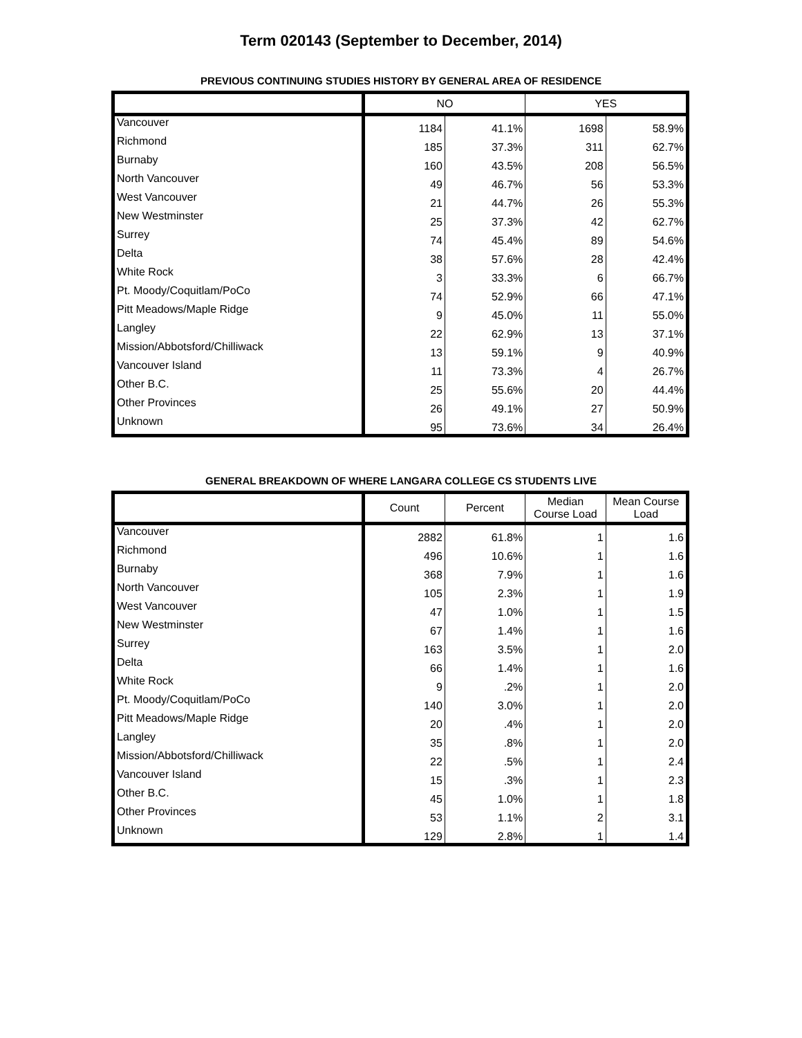Term 020143 (September to December, 2014)
PREVIOUS CONTINUING STUDIES HISTORY BY GENERAL AREA OF RESIDENCE
| | NO | | YES | |
| --- | --- | --- | --- | --- |
| Vancouver | 1184 | 41.1% | 1698 | 58.9% |
| Richmond | 185 | 37.3% | 311 | 62.7% |
| Burnaby | 160 | 43.5% | 208 | 56.5% |
| North Vancouver | 49 | 46.7% | 56 | 53.3% |
| West Vancouver | 21 | 44.7% | 26 | 55.3% |
| New Westminster | 25 | 37.3% | 42 | 62.7% |
| Surrey | 74 | 45.4% | 89 | 54.6% |
| Delta | 38 | 57.6% | 28 | 42.4% |
| White Rock | 3 | 33.3% | 6 | 66.7% |
| Pt. Moody/Coquitlam/PoCo | 74 | 52.9% | 66 | 47.1% |
| Pitt Meadows/Maple Ridge | 9 | 45.0% | 11 | 55.0% |
| Langley | 22 | 62.9% | 13 | 37.1% |
| Mission/Abbotsford/Chilliwack | 13 | 59.1% | 9 | 40.9% |
| Vancouver Island | 11 | 73.3% | 4 | 26.7% |
| Other B.C. | 25 | 55.6% | 20 | 44.4% |
| Other Provinces | 26 | 49.1% | 27 | 50.9% |
| Unknown | 95 | 73.6% | 34 | 26.4% |
GENERAL BREAKDOWN OF WHERE LANGARA COLLEGE CS STUDENTS LIVE
| | Count | Percent | Median Course Load | Mean Course Load |
| --- | --- | --- | --- | --- |
| Vancouver | 2882 | 61.8% | 1 | 1.6 |
| Richmond | 496 | 10.6% | 1 | 1.6 |
| Burnaby | 368 | 7.9% | 1 | 1.6 |
| North Vancouver | 105 | 2.3% | 1 | 1.9 |
| West Vancouver | 47 | 1.0% | 1 | 1.5 |
| New Westminster | 67 | 1.4% | 1 | 1.6 |
| Surrey | 163 | 3.5% | 1 | 2.0 |
| Delta | 66 | 1.4% | 1 | 1.6 |
| White Rock | 9 | .2% | 1 | 2.0 |
| Pt. Moody/Coquitlam/PoCo | 140 | 3.0% | 1 | 2.0 |
| Pitt Meadows/Maple Ridge | 20 | .4% | 1 | 2.0 |
| Langley | 35 | .8% | 1 | 2.0 |
| Mission/Abbotsford/Chilliwack | 22 | .5% | 1 | 2.4 |
| Vancouver Island | 15 | .3% | 1 | 2.3 |
| Other B.C. | 45 | 1.0% | 1 | 1.8 |
| Other Provinces | 53 | 1.1% | 2 | 3.1 |
| Unknown | 129 | 2.8% | 1 | 1.4 |